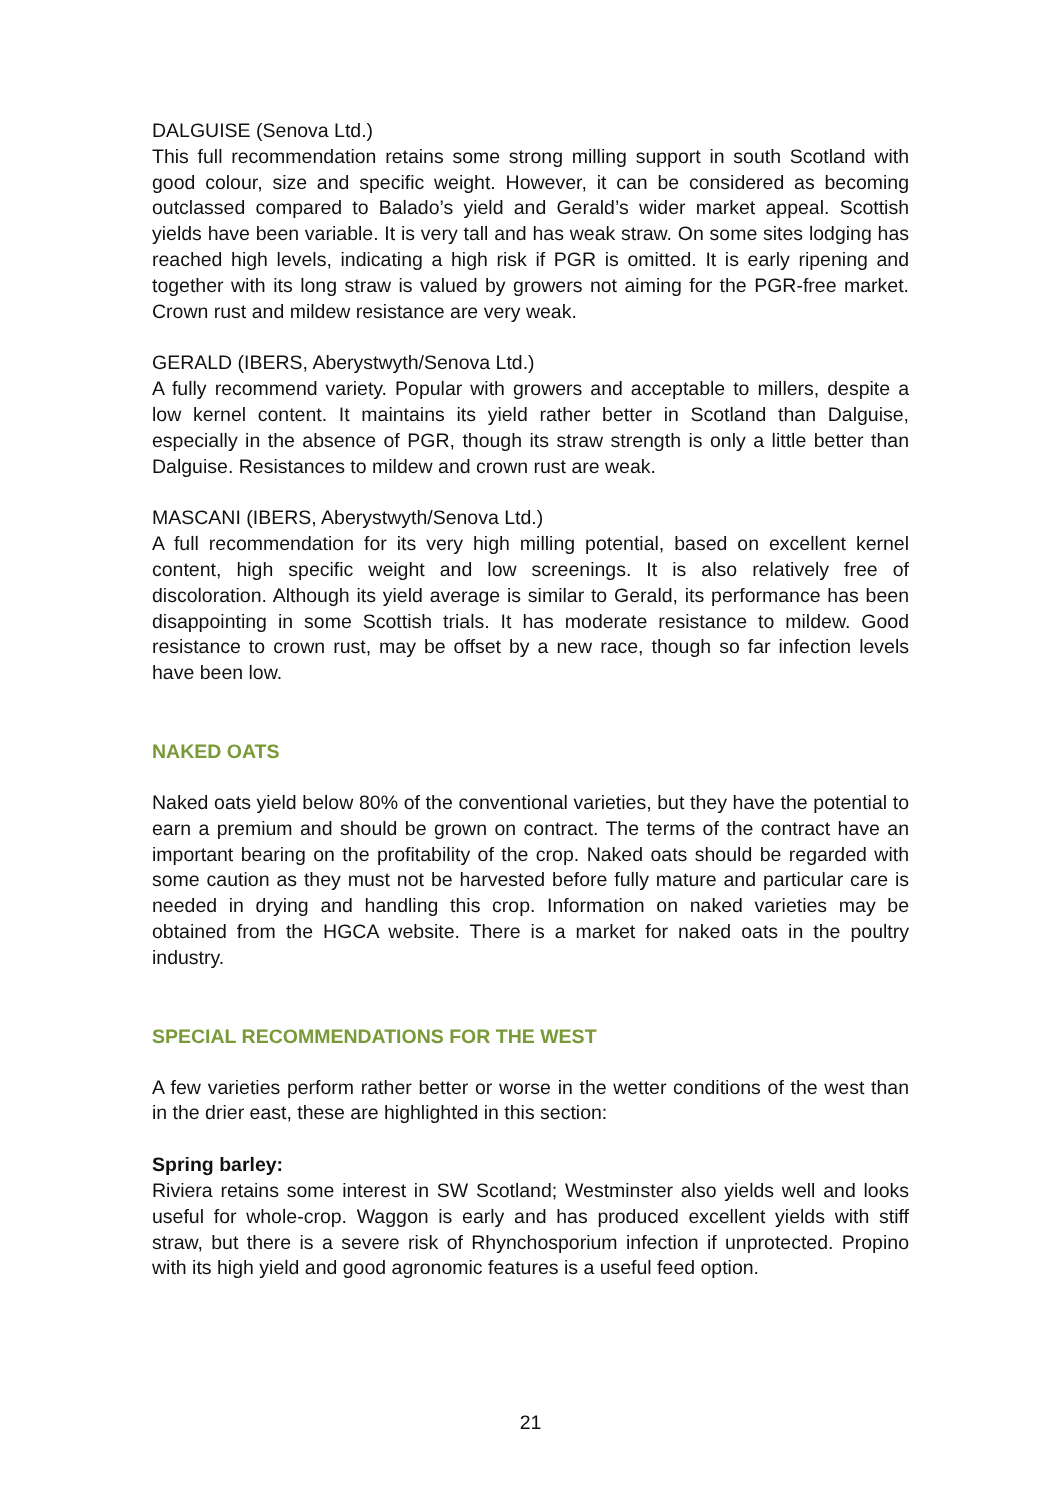DALGUISE (Senova Ltd.)
This full recommendation retains some strong milling support in south Scotland with good colour, size and specific weight. However, it can be considered as becoming outclassed compared to Balado’s yield and Gerald’s wider market appeal. Scottish yields have been variable. It is very tall and has weak straw. On some sites lodging has reached high levels, indicating a high risk if PGR is omitted. It is early ripening and together with its long straw is valued by growers not aiming for the PGR-free market. Crown rust and mildew resistance are very weak.
GERALD (IBERS, Aberystwyth/Senova Ltd.)
A fully recommend variety. Popular with growers and acceptable to millers, despite a low kernel content. It maintains its yield rather better in Scotland than Dalguise, especially in the absence of PGR, though its straw strength is only a little better than Dalguise. Resistances to mildew and crown rust are weak.
MASCANI (IBERS, Aberystwyth/Senova Ltd.)
A full recommendation for its very high milling potential, based on excellent kernel content, high specific weight and low screenings. It is also relatively free of discoloration. Although its yield average is similar to Gerald, its performance has been disappointing in some Scottish trials. It has moderate resistance to mildew. Good resistance to crown rust, may be offset by a new race, though so far infection levels have been low.
NAKED OATS
Naked oats yield below 80% of the conventional varieties, but they have the potential to earn a premium and should be grown on contract. The terms of the contract have an important bearing on the profitability of the crop. Naked oats should be regarded with some caution as they must not be harvested before fully mature and particular care is needed in drying and handling this crop. Information on naked varieties may be obtained from the HGCA website. There is a market for naked oats in the poultry industry.
SPECIAL RECOMMENDATIONS FOR THE WEST
A few varieties perform rather better or worse in the wetter conditions of the west than in the drier east, these are highlighted in this section:
Spring barley:
Riviera retains some interest in SW Scotland; Westminster also yields well and looks useful for whole-crop. Waggon is early and has produced excellent yields with stiff straw, but there is a severe risk of Rhynchosporium infection if unprotected. Propino with its high yield and good agronomic features is a useful feed option.
21